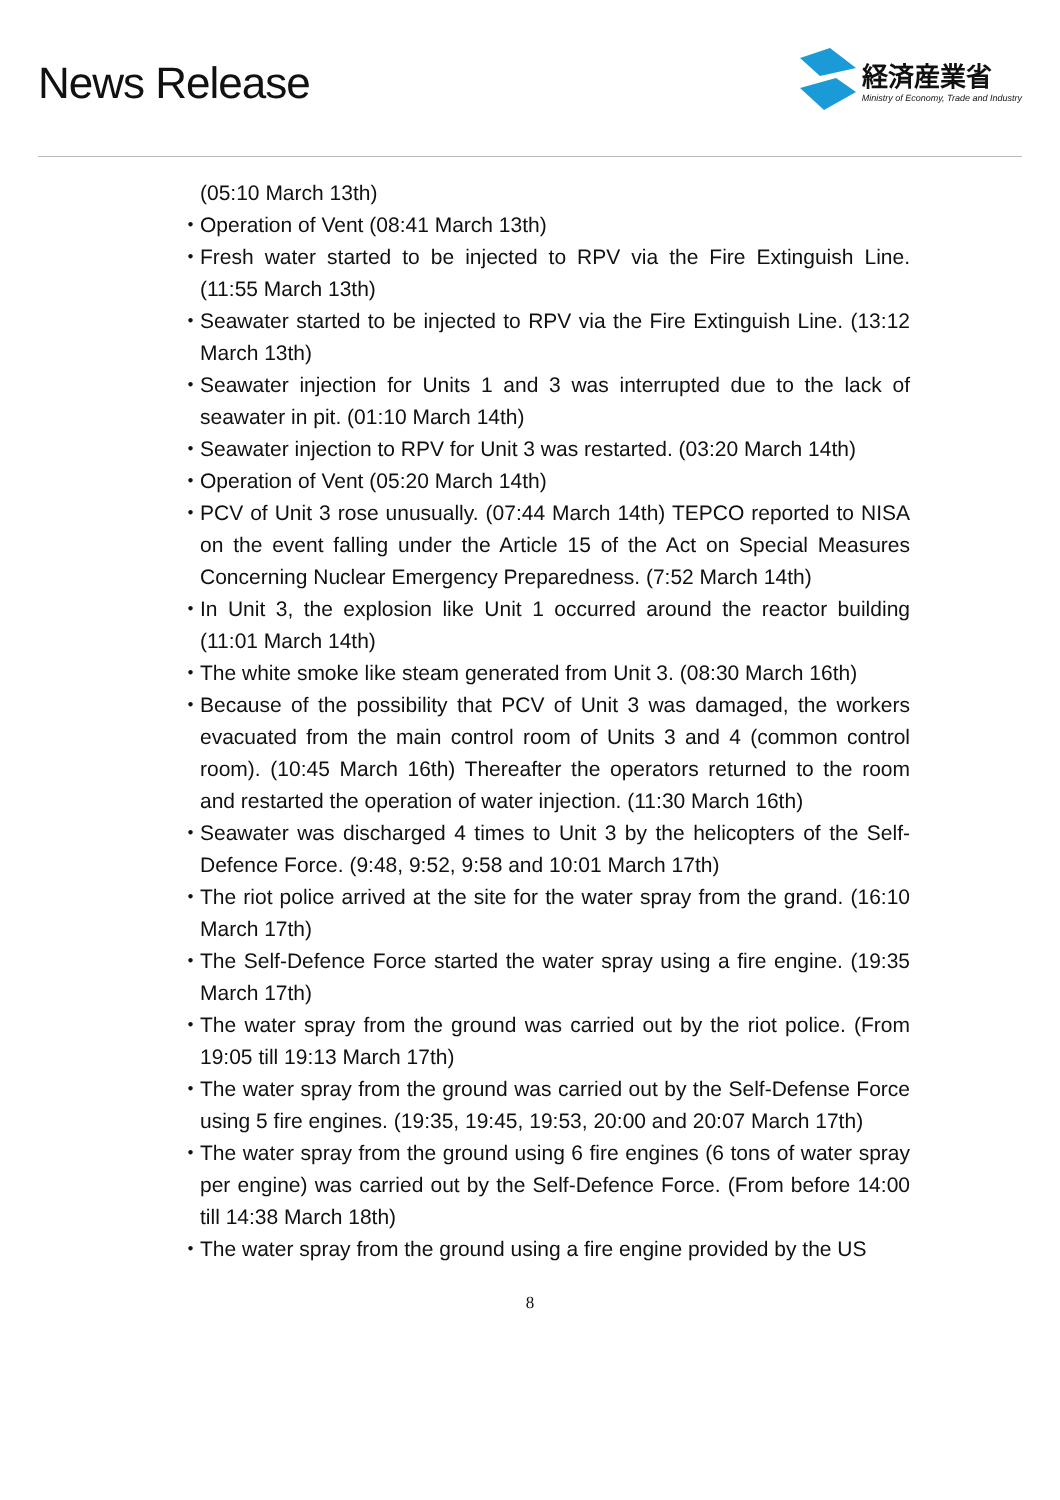News Release
経済産業省
Ministry of Economy, Trade and Industry
(05:10 March 13th)
・ Operation of Vent (08:41 March 13th)
・ Fresh water started to be injected to RPV via the Fire Extinguish Line. (11:55 March 13th)
・ Seawater started to be injected to RPV via the Fire Extinguish Line. (13:12 March 13th)
・ Seawater injection for Units 1 and 3 was interrupted due to the lack of seawater in pit. (01:10 March 14th)
・ Seawater injection to RPV for Unit 3 was restarted. (03:20 March 14th)
・ Operation of Vent (05:20 March 14th)
・ PCV of Unit 3 rose unusually. (07:44 March 14th) TEPCO reported to NISA on the event falling under the Article 15 of the Act on Special Measures Concerning Nuclear Emergency Preparedness. (7:52 March 14th)
・ In Unit 3, the explosion like Unit 1 occurred around the reactor building (11:01 March 14th)
・ The white smoke like steam generated from Unit 3. (08:30 March 16th)
・ Because of the possibility that PCV of Unit 3 was damaged, the workers evacuated from the main control room of Units 3 and 4 (common control room). (10:45 March 16th) Thereafter the operators returned to the room and restarted the operation of water injection. (11:30 March 16th)
・ Seawater was discharged 4 times to Unit 3 by the helicopters of the Self-Defence Force. (9:48, 9:52, 9:58 and 10:01 March 17th)
・ The riot police arrived at the site for the water spray from the grand. (16:10 March 17th)
・ The Self-Defence Force started the water spray using a fire engine. (19:35 March 17th)
・ The water spray from the ground was carried out by the riot police. (From 19:05 till 19:13 March 17th)
・ The water spray from the ground was carried out by the Self-Defense Force using 5 fire engines. (19:35, 19:45, 19:53, 20:00 and 20:07 March 17th)
・ The water spray from the ground using 6 fire engines (6 tons of water spray per engine) was carried out by the Self-Defence Force. (From before 14:00 till 14:38 March 18th)
・ The water spray from the ground using a fire engine provided by the US
8